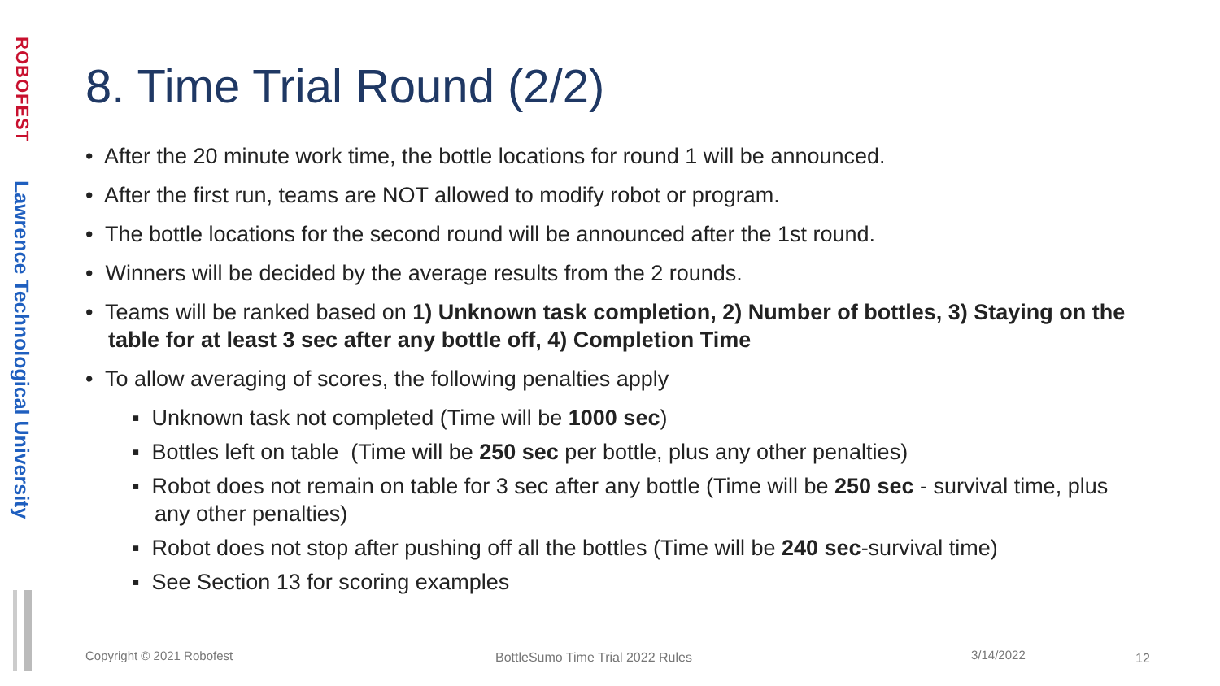ROBOFEST
Lawrence Technological University
8. Time Trial Round (2/2)
• After the 20 minute work time, the bottle locations for round 1 will be announced.
• After the first run, teams are NOT allowed to modify robot or program.
• The bottle locations for the second round will be announced after the 1st round.
• Winners will be decided by the average results from the 2 rounds.
• Teams will be ranked based on 1) Unknown task completion, 2) Number of bottles, 3) Staying on the table for at least 3 sec after any bottle off, 4) Completion Time
• To allow averaging of scores, the following penalties apply
▪ Unknown task not completed (Time will be 1000 sec)
▪ Bottles left on table (Time will be 250 sec per bottle, plus any other penalties)
▪ Robot does not remain on table for 3 sec after any bottle (Time will be 250 sec - survival time, plus any other penalties)
▪ Robot does not stop after pushing off all the bottles (Time will be 240 sec-survival time)
▪ See Section 13 for scoring examples
Copyright © 2021 Robofest
BottleSumo Time Trial 2022 Rules
3/14/2022 12